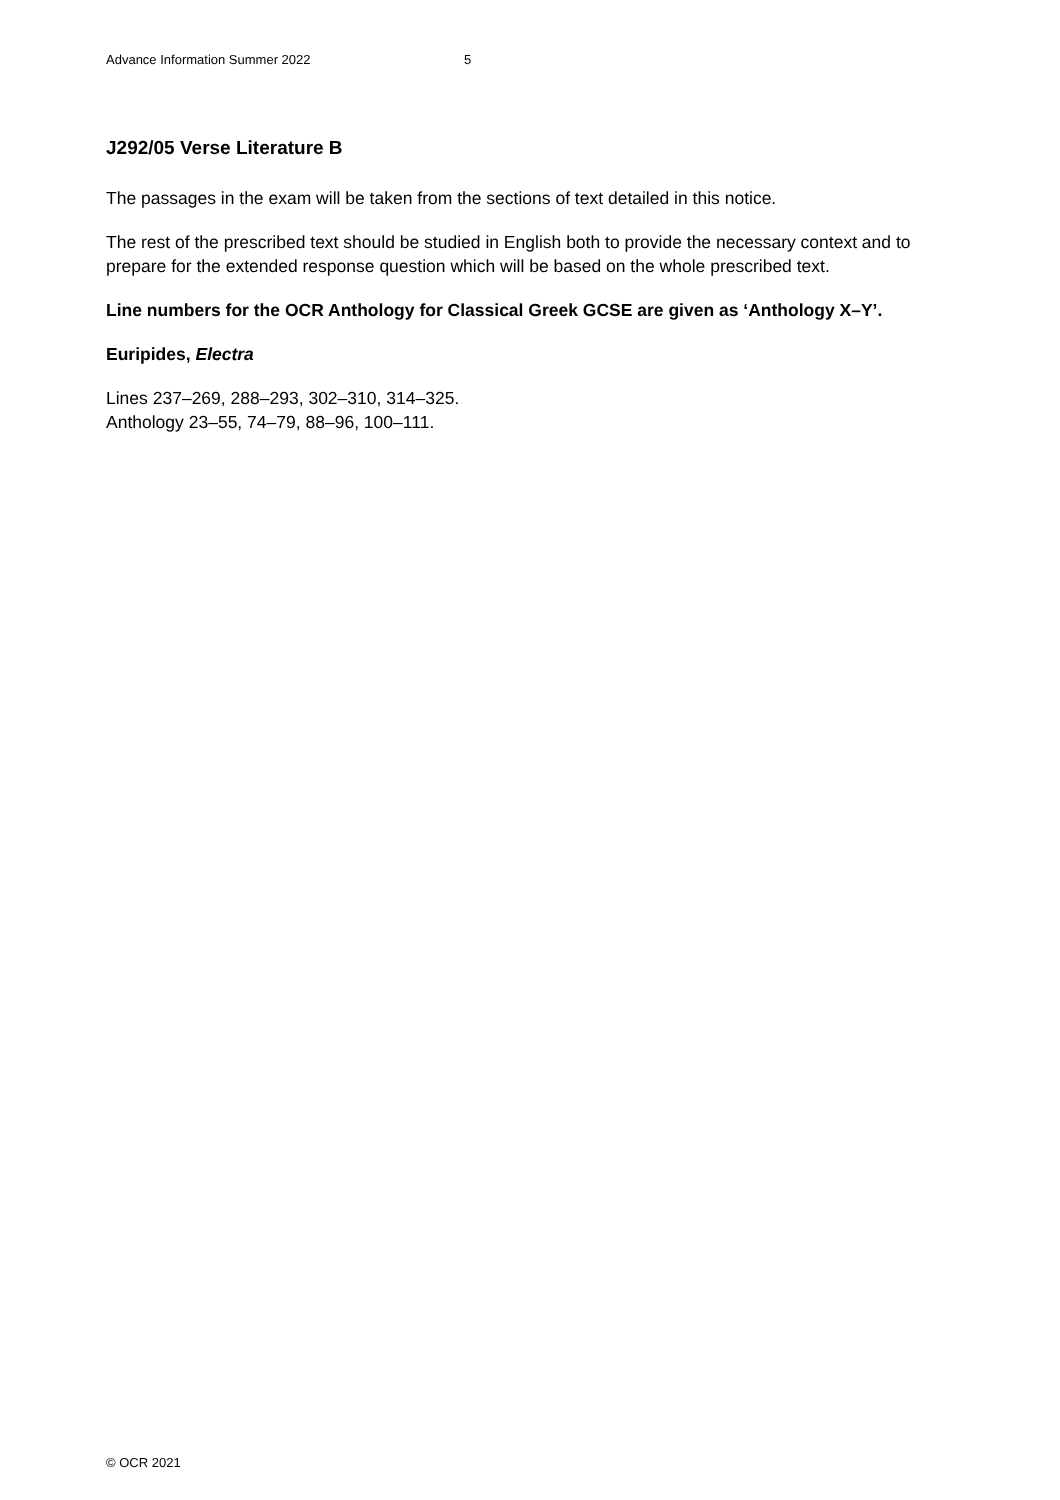Advance Information Summer 2022 5
J292/05 Verse Literature B
The passages in the exam will be taken from the sections of text detailed in this notice.
The rest of the prescribed text should be studied in English both to provide the necessary context and to prepare for the extended response question which will be based on the whole prescribed text.
Line numbers for the OCR Anthology for Classical Greek GCSE are given as ‘Anthology X–Y’.
Euripides, Electra
Lines 237–269, 288–293, 302–310, 314–325.
Anthology 23–55, 74–79, 88–96, 100–111.
© OCR 2021